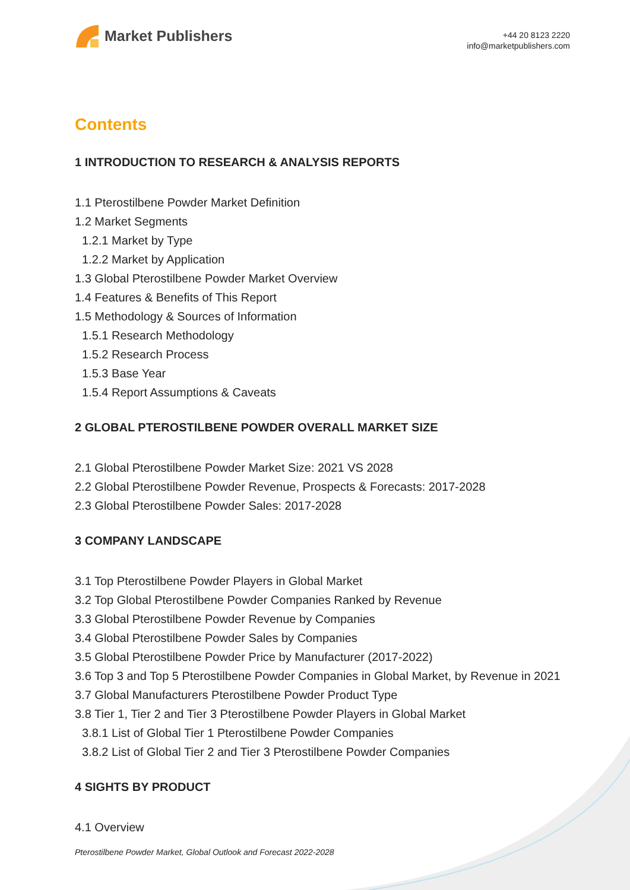Market Publishers
+44 20 8123 2220
info@marketpublishers.com
Contents
1 INTRODUCTION TO RESEARCH & ANALYSIS REPORTS
1.1 Pterostilbene Powder Market Definition
1.2 Market Segments
1.2.1 Market by Type
1.2.2 Market by Application
1.3 Global Pterostilbene Powder Market Overview
1.4 Features & Benefits of This Report
1.5 Methodology & Sources of Information
1.5.1 Research Methodology
1.5.2 Research Process
1.5.3 Base Year
1.5.4 Report Assumptions & Caveats
2 GLOBAL PTEROSTILBENE POWDER OVERALL MARKET SIZE
2.1 Global Pterostilbene Powder Market Size: 2021 VS 2028
2.2 Global Pterostilbene Powder Revenue, Prospects & Forecasts: 2017-2028
2.3 Global Pterostilbene Powder Sales: 2017-2028
3 COMPANY LANDSCAPE
3.1 Top Pterostilbene Powder Players in Global Market
3.2 Top Global Pterostilbene Powder Companies Ranked by Revenue
3.3 Global Pterostilbene Powder Revenue by Companies
3.4 Global Pterostilbene Powder Sales by Companies
3.5 Global Pterostilbene Powder Price by Manufacturer (2017-2022)
3.6 Top 3 and Top 5 Pterostilbene Powder Companies in Global Market, by Revenue in 2021
3.7 Global Manufacturers Pterostilbene Powder Product Type
3.8 Tier 1, Tier 2 and Tier 3 Pterostilbene Powder Players in Global Market
3.8.1 List of Global Tier 1 Pterostilbene Powder Companies
3.8.2 List of Global Tier 2 and Tier 3 Pterostilbene Powder Companies
4 SIGHTS BY PRODUCT
4.1 Overview
Pterostilbene Powder Market, Global Outlook and Forecast 2022-2028